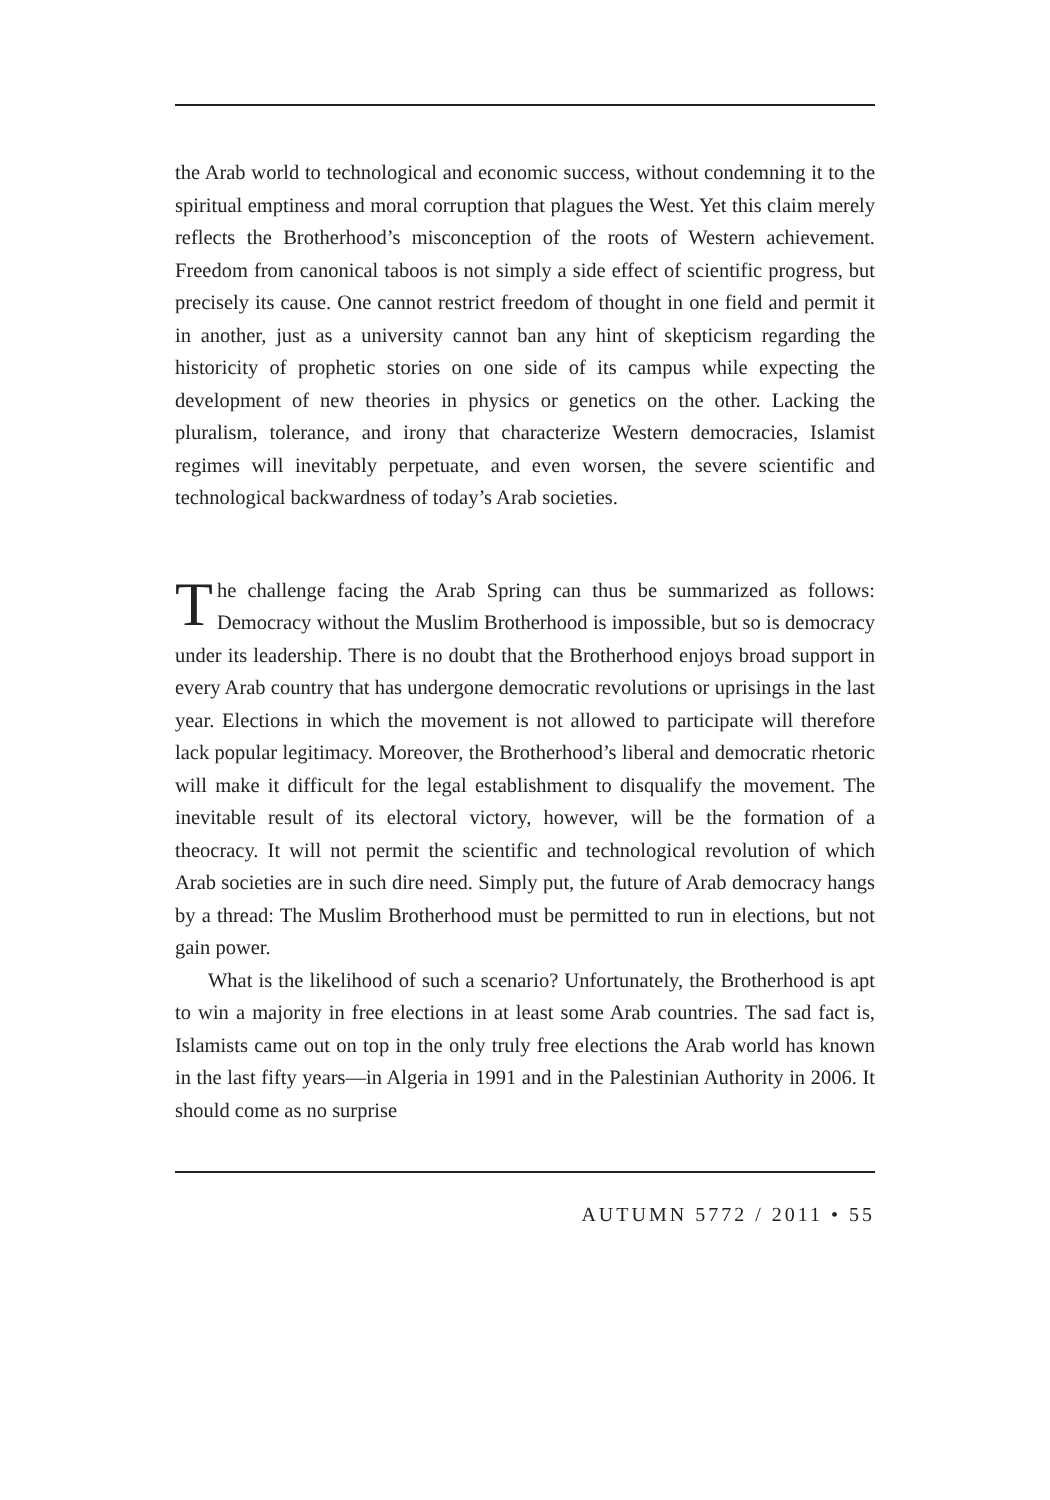the Arab world to technological and economic success, without condemning it to the spiritual emptiness and moral corruption that plagues the West. Yet this claim merely reflects the Brotherhood’s misconception of the roots of Western achievement. Freedom from canonical taboos is not simply a side effect of scientific progress, but precisely its cause. One cannot restrict freedom of thought in one field and permit it in another, just as a university cannot ban any hint of skepticism regarding the historicity of prophetic stories on one side of its campus while expecting the development of new theories in physics or genetics on the other. Lacking the pluralism, tolerance, and irony that characterize Western democracies, Islamist regimes will inevitably perpetuate, and even worsen, the severe scientific and technological backwardness of today’s Arab societies.
The challenge facing the Arab Spring can thus be summarized as follows: Democracy without the Muslim Brotherhood is impossible, but so is democracy under its leadership. There is no doubt that the Brotherhood enjoys broad support in every Arab country that has undergone democratic revolutions or uprisings in the last year. Elections in which the movement is not allowed to participate will therefore lack popular legitimacy. Moreover, the Brotherhood’s liberal and democratic rhetoric will make it difficult for the legal establishment to disqualify the movement. The inevitable result of its electoral victory, however, will be the formation of a theocracy. It will not permit the scientific and technological revolution of which Arab societies are in such dire need. Simply put, the future of Arab democracy hangs by a thread: The Muslim Brotherhood must be permitted to run in elections, but not gain power.
What is the likelihood of such a scenario? Unfortunately, the Brotherhood is apt to win a majority in free elections in at least some Arab countries. The sad fact is, Islamists came out on top in the only truly free elections the Arab world has known in the last fifty years—in Algeria in 1991 and in the Palestinian Authority in 2006. It should come as no surprise
AUTUMN 5772 / 2011 • 55